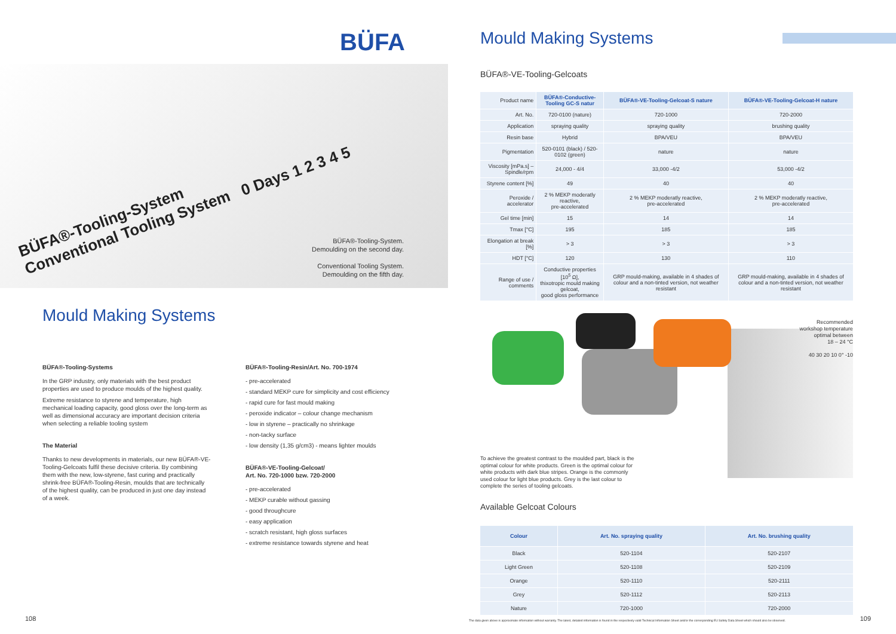BÜFA
BÜFA®-Tooling-System
Conventional Tooling System 0 Days 1 2 3 4 5
BÜFA®-Tooling-System.
Demoulding on the second day.
Conventional Tooling System.
Demoulding on the fifth day.
Mould Making Systems
BÜFA®-Tooling-Systems
In the GRP industry, only materials with the best product properties are used to produce moulds of the highest quality.
Extreme resistance to styrene and temperature, high mechanical loading capacity, good gloss over the long-term as well as dimensional accuracy are important decision criteria when selecting a reliable tooling system
The Material
Thanks to new developments in materials, our new BÜFA®-VE-Tooling-Gelcoats fulfil these decisive criteria. By combining them with the new, low-styrene, fast curing and practically shrink-free BÜFA®-Tooling-Resin, moulds that are technically of the highest quality, can be produced in just one day instead of a week.
BÜFA®-Tooling-Resin/Art. No. 700-1974
- pre-accelerated
- standard MEKP cure for simplicity and cost efficiency
- rapid cure for fast mould making
- peroxide indicator – colour change mechanism
- low in styrene – practically no shrinkage
- non-tacky surface
- low density (1,35 g/cm3) - means lighter moulds
BÜFA®-VE-Tooling-Gelcoat/
Art. No. 720-1000 bzw. 720-2000
- pre-accelerated
- MEKP curable without gassing
- good throughcure
- easy application
- scratch resistant, high gloss surfaces
- extreme resistance towards styrene and heat
108
Mould Making Systems
BÜFA®-VE-Tooling-Gelcoats
| Product name | BÜFA®-Conductive-Tooling GC-S natur | BÜFA®-VE-Tooling-Gelcoat-S nature | BÜFA®-VE-Tooling-Gelcoat-H nature |
| Art. No. | 720-0100 (nature) | 720-1000 | 720-2000 |
| Application | spraying quality | spraying quality | brushing quality |
| Resin base | Hybrid | BPA/VEU | BPA/VEU |
| Pigmentation | 520-0101 (black) / 520-0102 (green) | nature | nature |
| Viscosity [mPa.s] – Spindle/rpm | 24,000 - 4/4 | 33,000 -4/2 | 53,000 -4/2 |
| Styrene content [%] | 49 | 40 | 40 |
| Peroxide / accelerator | 2 % MEKP moderatly reactive, pre-accelerated | 2 % MEKP moderatly reactive, pre-accelerated | 2 % MEKP moderatly reactive, pre-accelerated |
| Gel time [min] | 15 | 14 | 14 |
| Tmax [°C] | 195 | 185 | 185 |
| Elongation at break [%] | > 3 | > 3 | > 3 |
| HDT [°C] | 120 | 130 | 110 |
| Range of use / comments | Conductive properties [10<sup>5</sup> Ω], thixotropic mould making gelcoat, good gloss performance | GRP mould-making, available in 4 shades of colour and a non-tinted version, not weather resistant | GRP mould-making, available in 4 shades of colour and a non-tinted version, not weather resistant |
Recommended
workshop temperature
optimal between
18 – 24 °C
40 30 20 10 0° -10
To achieve the greatest contrast to the moulded part, black is the optimal colour for white products. Green is the optimal colour for white products with dark blue stripes. Orange is the commonly used colour for light blue products. Grey is the last colour to complete the series of tooling gelcoats.
Available Gelcoat Colours
| Colour | Art. No. spraying quality | Art. No. brushing quality |
| --- | --- | --- |
| Black | 520-1104 | 520-2107 |
| Light Green | 520-1108 | 520-2109 |
| Orange | 520-1110 | 520-2111 |
| Grey | 520-1112 | 520-2113 |
| Nature | 720-1000 | 720-2000 |
The data given above is approximate information without warranty. The latest, detailed information is found in the respectively valid Technical Information Sheet and/or the corresponding EU Safety Data Sheet which should also be observed.
109